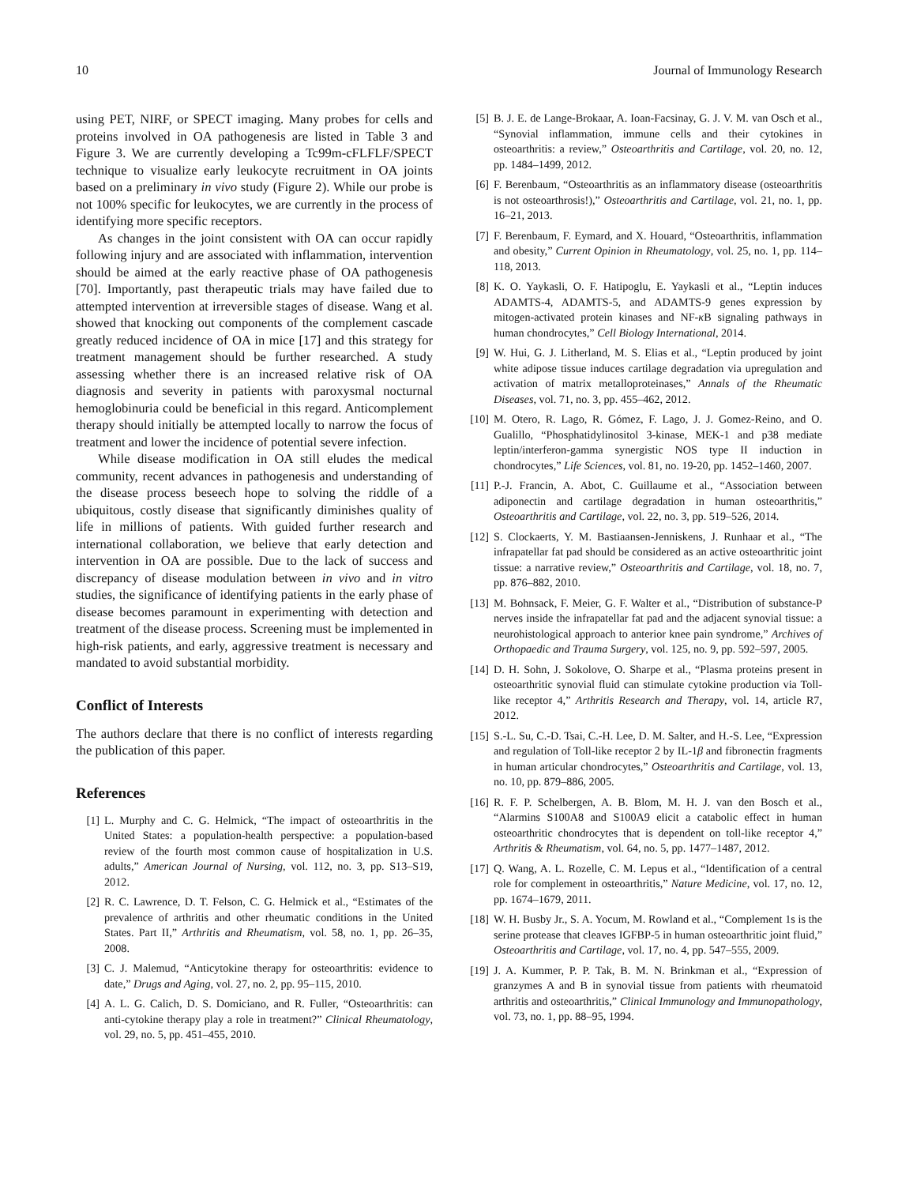10 Journal of Immunology Research
using PET, NIRF, or SPECT imaging. Many probes for cells and proteins involved in OA pathogenesis are listed in Table 3 and Figure 3. We are currently developing a Tc99m-cFLFLF/SPECT technique to visualize early leukocyte recruitment in OA joints based on a preliminary in vivo study (Figure 2). While our probe is not 100% specific for leukocytes, we are currently in the process of identifying more specific receptors.
As changes in the joint consistent with OA can occur rapidly following injury and are associated with inflammation, intervention should be aimed at the early reactive phase of OA pathogenesis [70]. Importantly, past therapeutic trials may have failed due to attempted intervention at irreversible stages of disease. Wang et al. showed that knocking out components of the complement cascade greatly reduced incidence of OA in mice [17] and this strategy for treatment management should be further researched. A study assessing whether there is an increased relative risk of OA diagnosis and severity in patients with paroxysmal nocturnal hemoglobinuria could be beneficial in this regard. Anticomplement therapy should initially be attempted locally to narrow the focus of treatment and lower the incidence of potential severe infection.
While disease modification in OA still eludes the medical community, recent advances in pathogenesis and understanding of the disease process beseech hope to solving the riddle of a ubiquitous, costly disease that significantly diminishes quality of life in millions of patients. With guided further research and international collaboration, we believe that early detection and intervention in OA are possible. Due to the lack of success and discrepancy of disease modulation between in vivo and in vitro studies, the significance of identifying patients in the early phase of disease becomes paramount in experimenting with detection and treatment of the disease process. Screening must be implemented in high-risk patients, and early, aggressive treatment is necessary and mandated to avoid substantial morbidity.
Conflict of Interests
The authors declare that there is no conflict of interests regarding the publication of this paper.
References
[1] L. Murphy and C. G. Helmick, “The impact of osteoarthritis in the United States: a population-health perspective: a population-based review of the fourth most common cause of hospitalization in U.S. adults,” American Journal of Nursing, vol. 112, no. 3, pp. S13–S19, 2012.
[2] R. C. Lawrence, D. T. Felson, C. G. Helmick et al., “Estimates of the prevalence of arthritis and other rheumatic conditions in the United States. Part II,” Arthritis and Rheumatism, vol. 58, no. 1, pp. 26–35, 2008.
[3] C. J. Malemud, “Anticytokine therapy for osteoarthritis: evidence to date,” Drugs and Aging, vol. 27, no. 2, pp. 95–115, 2010.
[4] A. L. G. Calich, D. S. Domiciano, and R. Fuller, “Osteoarthritis: can anti-cytokine therapy play a role in treatment?” Clinical Rheumatology, vol. 29, no. 5, pp. 451–455, 2010.
[5] B. J. E. de Lange-Brokaar, A. Ioan-Facsinay, G. J. V. M. van Osch et al., “Synovial inflammation, immune cells and their cytokines in osteoarthritis: a review,” Osteoarthritis and Cartilage, vol. 20, no. 12, pp. 1484–1499, 2012.
[6] F. Berenbaum, “Osteoarthritis as an inflammatory disease (osteoarthritis is not osteoarthrosis!),” Osteoarthritis and Cartilage, vol. 21, no. 1, pp. 16–21, 2013.
[7] F. Berenbaum, F. Eymard, and X. Houard, “Osteoarthritis, inflammation and obesity,” Current Opinion in Rheumatology, vol. 25, no. 1, pp. 114–118, 2013.
[8] K. O. Yaykasli, O. F. Hatipoglu, E. Yaykasli et al., “Leptin induces ADAMTS-4, ADAMTS-5, and ADAMTS-9 genes expression by mitogen-activated protein kinases and NF-κ B signaling pathways in human chondrocytes,” Cell Biology International, 2014.
[9] W. Hui, G. J. Litherland, M. S. Elias et al., “Leptin produced by joint white adipose tissue induces cartilage degradation via upregulation and activation of matrix metalloproteinases,” Annals of the Rheumatic Diseases, vol. 71, no. 3, pp. 455–462, 2012.
[10] M. Otero, R. Lago, R. Gómez, F. Lago, J. J. Gomez-Reino, and O. Gualillo, “Phosphatidylinositol 3-kinase, MEK-1 and p38 mediate leptin/interferon-gamma synergistic NOS type II induction in chondrocytes,” Life Sciences, vol. 81, no. 19-20, pp. 1452–1460, 2007.
[11] P.-J. Francin, A. Abot, C. Guillaume et al., “Association between adiponectin and cartilage degradation in human osteoarthritis,” Osteoarthritis and Cartilage, vol. 22, no. 3, pp. 519–526, 2014.
[12] S. Clockaerts, Y. M. Bastiaansen-Jenniskens, J. Runhaar et al., “The infrapatellar fat pad should be considered as an active osteoarthritic joint tissue: a narrative review,” Osteoarthritis and Cartilage, vol. 18, no. 7, pp. 876–882, 2010.
[13] M. Bohnsack, F. Meier, G. F. Walter et al., “Distribution of substance-P nerves inside the infrapatellar fat pad and the adjacent synovial tissue: a neurohistological approach to anterior knee pain syndrome,” Archives of Orthopaedic and Trauma Surgery, vol. 125, no. 9, pp. 592–597, 2005.
[14] D. H. Sohn, J. Sokolove, O. Sharpe et al., “Plasma proteins present in osteoarthritic synovial fluid can stimulate cytokine production via Toll-like receptor 4,” Arthritis Research and Therapy, vol. 14, article R7, 2012.
[15] S.-L. Su, C.-D. Tsai, C.-H. Lee, D. M. Salter, and H.-S. Lee, “Expression and regulation of Toll-like receptor 2 by IL-1β and fibronectin fragments in human articular chondrocytes,” Osteoarthritis and Cartilage, vol. 13, no. 10, pp. 879–886, 2005.
[16] R. F. P. Schelbergen, A. B. Blom, M. H. J. van den Bosch et al., “Alarmins S100A8 and S100A9 elicit a catabolic effect in human osteoarthritic chondrocytes that is dependent on toll-like receptor 4,” Arthritis & Rheumatism, vol. 64, no. 5, pp. 1477–1487, 2012.
[17] Q. Wang, A. L. Rozelle, C. M. Lepus et al., “Identification of a central role for complement in osteoarthritis,” Nature Medicine, vol. 17, no. 12, pp. 1674–1679, 2011.
[18] W. H. Busby Jr., S. A. Yocum, M. Rowland et al., “Complement 1s is the serine protease that cleaves IGFBP-5 in human osteoarthritic joint fluid,” Osteoarthritis and Cartilage, vol. 17, no. 4, pp. 547–555, 2009.
[19] J. A. Kummer, P. P. Tak, B. M. N. Brinkman et al., “Expression of granzymes A and B in synovial tissue from patients with rheumatoid arthritis and osteoarthritis,” Clinical Immunology and Immunopathology, vol. 73, no. 1, pp. 88–95, 1994.